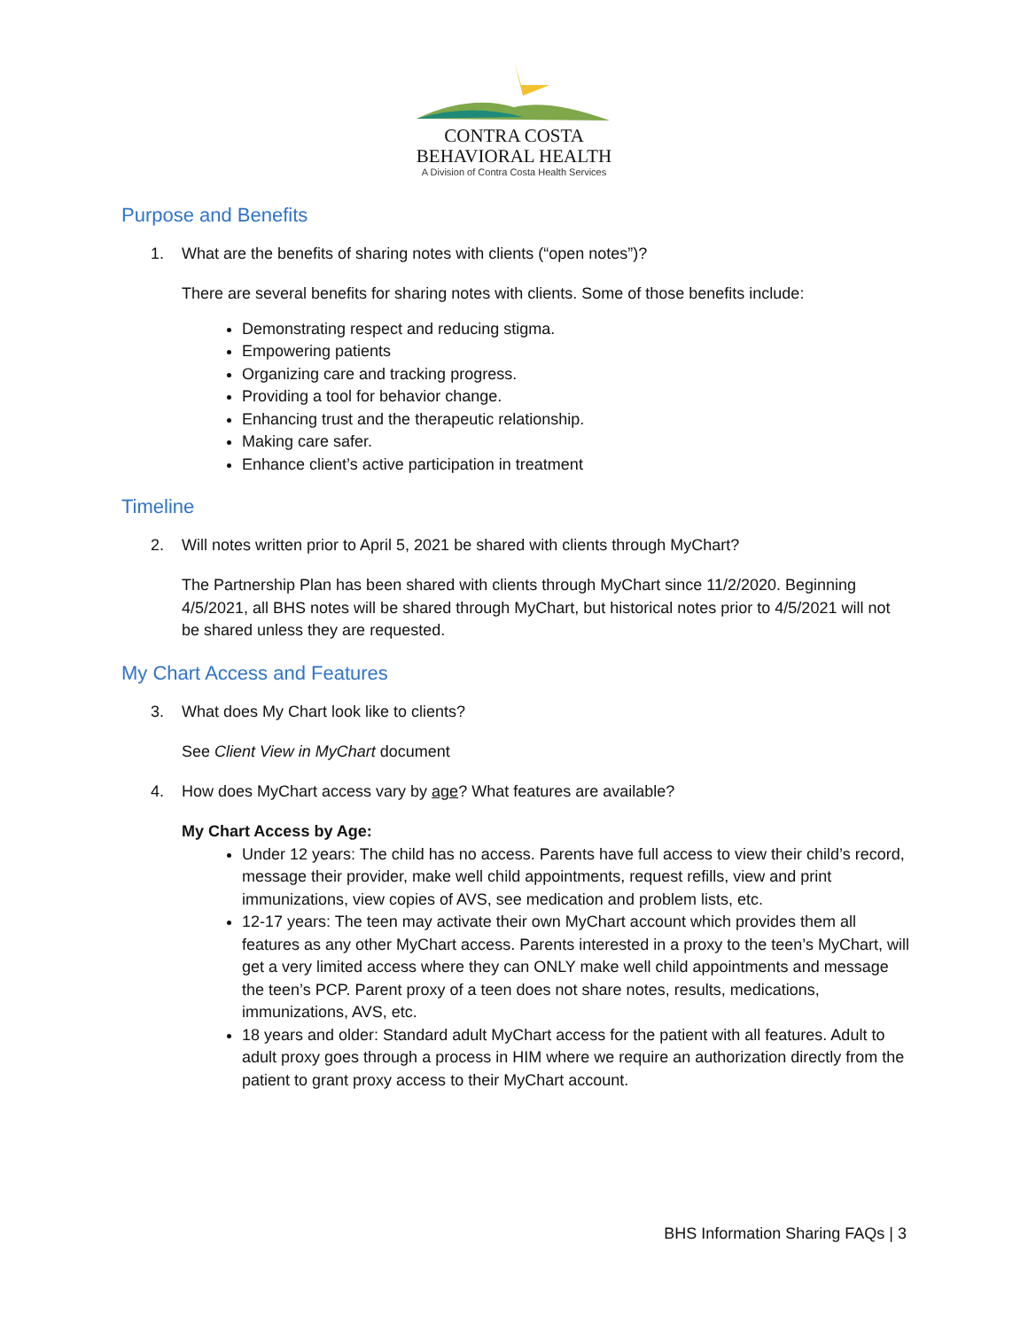CONTRA COSTA
BEHAVIORAL HEALTH
A Division of Contra Costa Health Services
Purpose and Benefits
1. What are the benefits of sharing notes with clients (“open notes”)?
There are several benefits for sharing notes with clients. Some of those benefits include:
Demonstrating respect and reducing stigma.
Empowering patients
Organizing care and tracking progress.
Providing a tool for behavior change.
Enhancing trust and the therapeutic relationship.
Making care safer.
Enhance client’s active participation in treatment
Timeline
2. Will notes written prior to April 5, 2021 be shared with clients through MyChart?
The Partnership Plan has been shared with clients through MyChart since 11/2/2020. Beginning 4/5/2021, all BHS notes will be shared through MyChart, but historical notes prior to 4/5/2021 will not be shared unless they are requested.
My Chart Access and Features
3. What does My Chart look like to clients?
See Client View in MyChart document
4. How does MyChart access vary by age? What features are available?
My Chart Access by Age:
Under 12 years: The child has no access. Parents have full access to view their child’s record, message their provider, make well child appointments, request refills, view and print immunizations, view copies of AVS, see medication and problem lists, etc.
12-17 years: The teen may activate their own MyChart account which provides them all features as any other MyChart access. Parents interested in a proxy to the teen’s MyChart, will get a very limited access where they can ONLY make well child appointments and message the teen’s PCP. Parent proxy of a teen does not share notes, results, medications, immunizations, AVS, etc.
18 years and older: Standard adult MyChart access for the patient with all features. Adult to adult proxy goes through a process in HIM where we require an authorization directly from the patient to grant proxy access to their MyChart account.
BHS Information Sharing FAQs | 3